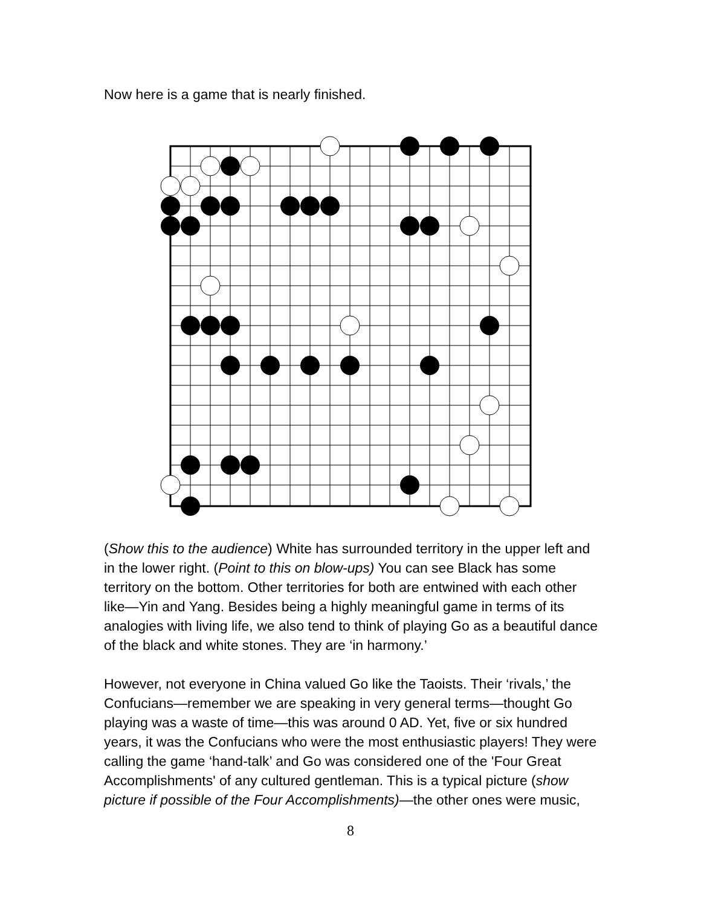Now here is a game that is nearly finished.
(Show this to the audience) White has surrounded territory in the upper left and in the lower right. (Point to this on blow-ups) You can see Black has some territory on the bottom. Other territories for both are entwined with each other like—Yin and Yang. Besides being a highly meaningful game in terms of its analogies with living life, we also tend to think of playing Go as a beautiful dance of the black and white stones. They are ‘in harmony.’
However, not everyone in China valued Go like the Taoists. Their ‘rivals,’ the Confucians—remember we are speaking in very general terms—thought Go playing was a waste of time—this was around 0 AD. Yet, five or six hundred years, it was the Confucians who were the most enthusiastic players! They were calling the game ‘hand-talk’ and Go was considered one of the 'Four Great Accomplishments' of any cultured gentleman. This is a typical picture (show picture if possible of the Four Accomplishments)—the other ones were music,
8